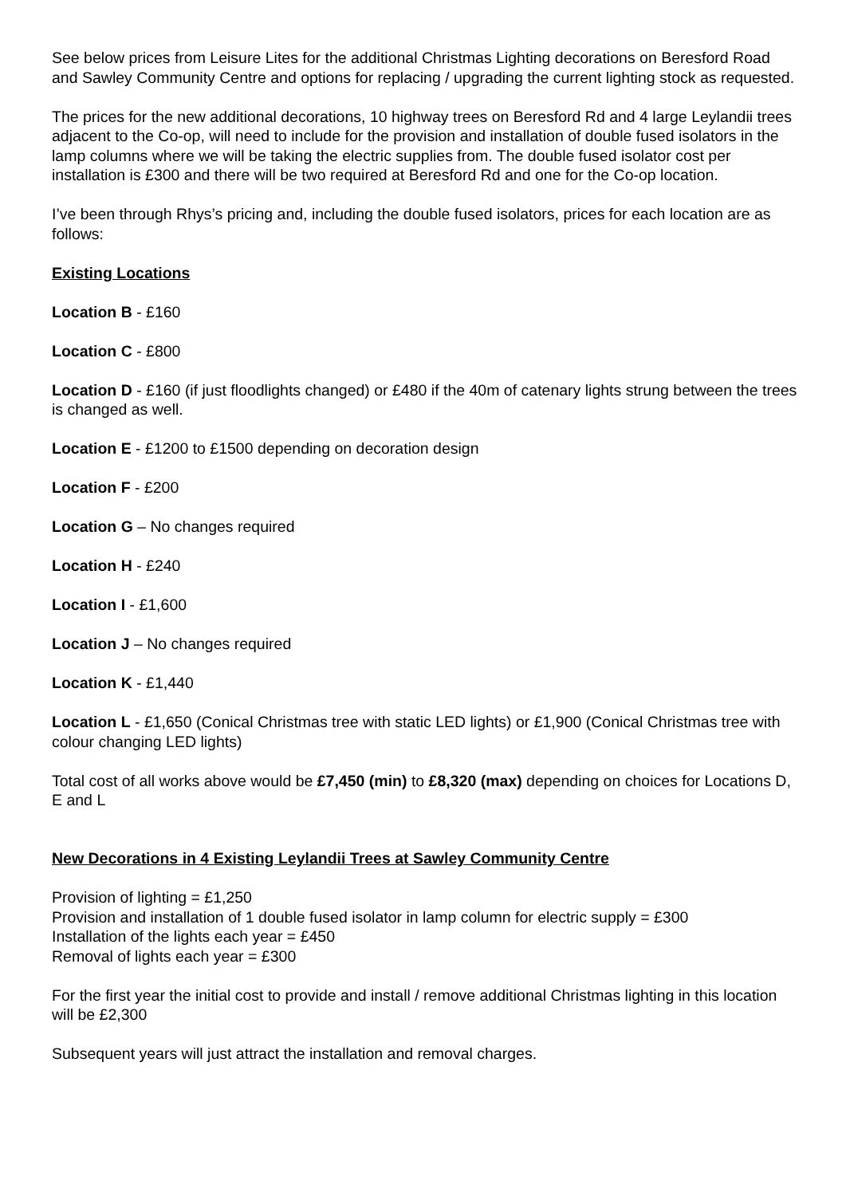See below prices from Leisure Lites for the additional Christmas Lighting decorations on Beresford Road and Sawley Community Centre and options for replacing / upgrading the current lighting stock as requested.
The prices for the new additional decorations, 10 highway trees on Beresford Rd and 4 large Leylandii trees adjacent to the Co-op, will need to include for the provision and installation of double fused isolators in the lamp columns where we will be taking the electric supplies from. The double fused isolator cost per installation is £300 and there will be two required at Beresford Rd and one for the Co-op location.
I’ve been through Rhys’s pricing and, including the double fused isolators, prices for each location are as follows:
Existing Locations
Location B - £160
Location C - £800
Location D - £160 (if just floodlights changed) or £480 if the 40m of catenary lights strung between the trees is changed as well.
Location E - £1200 to £1500 depending on decoration design
Location F - £200
Location G – No changes required
Location H - £240
Location I - £1,600
Location J – No changes required
Location K - £1,440
Location L - £1,650 (Conical Christmas tree with static LED lights) or £1,900 (Conical Christmas tree with colour changing LED lights)
Total cost of all works above would be £7,450 (min) to £8,320 (max) depending on choices for Locations D, E and L
New Decorations in 4 Existing Leylandii Trees at Sawley Community Centre
Provision of lighting = £1,250
Provision and installation of 1 double fused isolator in lamp column for electric supply = £300
Installation of the lights each year = £450
Removal of lights each year = £300
For the first year the initial cost to provide and install / remove additional Christmas lighting in this location will be £2,300
Subsequent years will just attract the installation and removal charges.